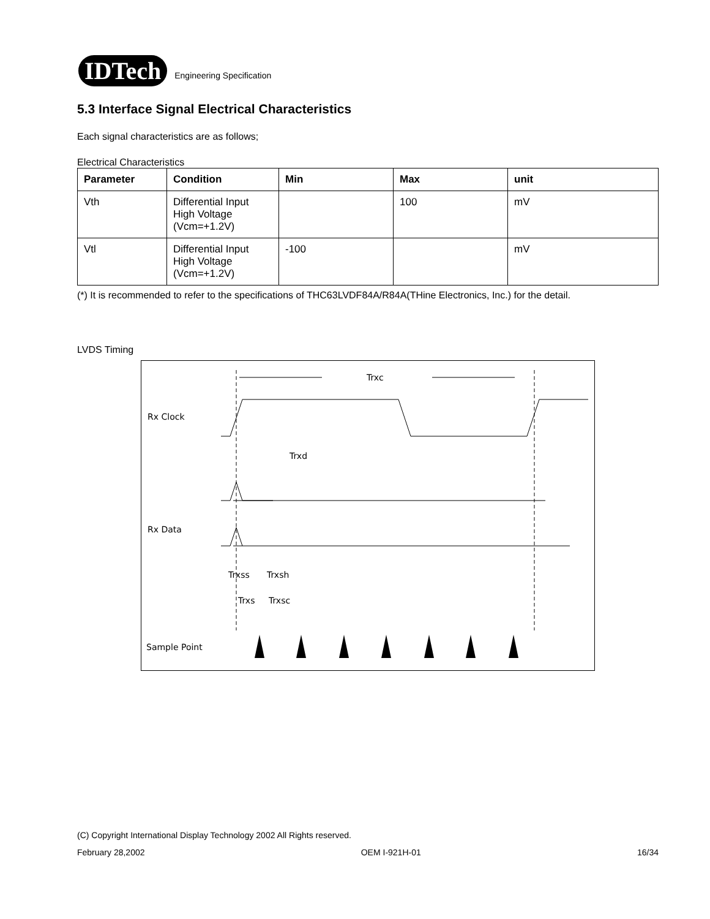IDTech
Engineering Specification
5.3 Interface Signal Electrical Characteristics
Each signal characteristics are as follows;
Electrical Characteristics
| Parameter | Condition | Min | Max | unit |
| --- | --- | --- | --- | --- |
| Vth | Differential Input High Voltage (Vcm=+1.2V) | | 100 | mV |
| Vtl | Differential Input High Voltage (Vcm=+1.2V) | -100 | | mV |
(*) It is recommended to refer to the specifications of THC63LVDF84A/R84A(THine Electronics, Inc.) for the detail.
LVDS Timing
Trxc
Rx Clock
Rx Data
Trxd
Trxss
Trxsh
Trxs
Trxsc
Sample Point
(C) Copyright International Display Technology 2002 All Rights reserved.
February 28,2002 OEM I-921H-01 16/34